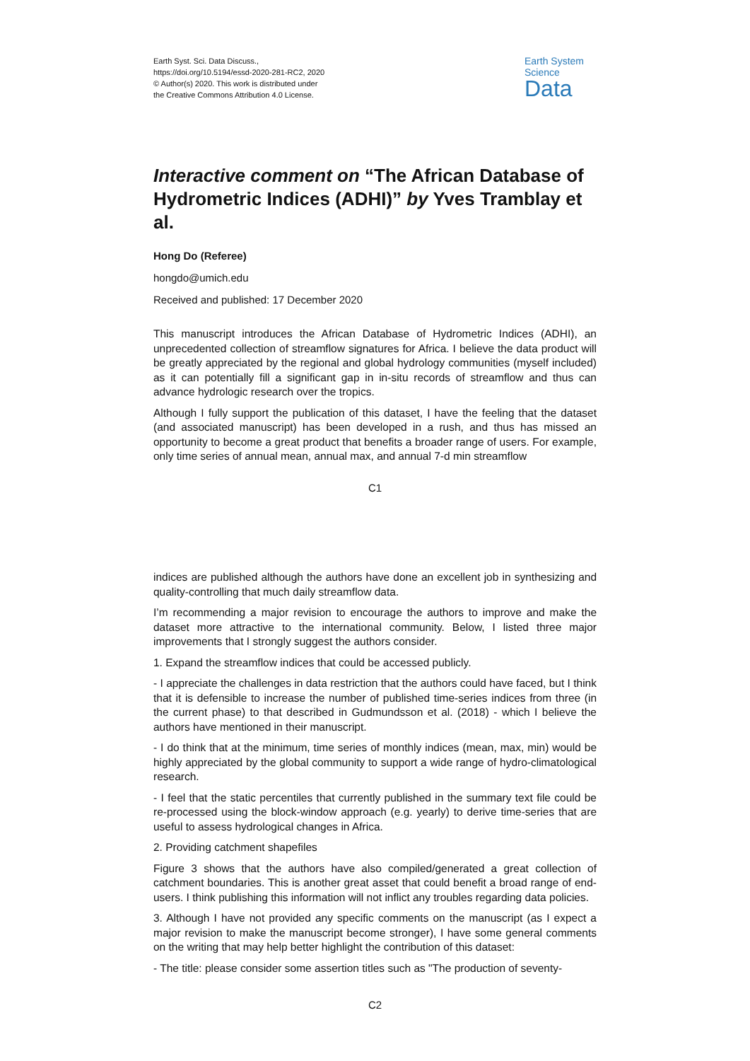Earth Syst. Sci. Data Discuss.,
https://doi.org/10.5194/essd-2020-281-RC2, 2020
© Author(s) 2020. This work is distributed under
the Creative Commons Attribution 4.0 License.
Earth System
Science
Data
Interactive comment on “The African Database of Hydrometric Indices (ADHI)” by Yves Tramblay et al.
Hong Do (Referee)
hongdo@umich.edu
Received and published: 17 December 2020
This manuscript introduces the African Database of Hydrometric Indices (ADHI), an unprecedented collection of streamflow signatures for Africa. I believe the data product will be greatly appreciated by the regional and global hydrology communities (myself included) as it can potentially fill a significant gap in in-situ records of streamflow and thus can advance hydrologic research over the tropics.
Although I fully support the publication of this dataset, I have the feeling that the dataset (and associated manuscript) has been developed in a rush, and thus has missed an opportunity to become a great product that benefits a broader range of users. For example, only time series of annual mean, annual max, and annual 7-d min streamflow
C1
indices are published although the authors have done an excellent job in synthesizing and quality-controlling that much daily streamflow data.
I’m recommending a major revision to encourage the authors to improve and make the dataset more attractive to the international community. Below, I listed three major improvements that I strongly suggest the authors consider.
1. Expand the streamflow indices that could be accessed publicly.
- I appreciate the challenges in data restriction that the authors could have faced, but I think that it is defensible to increase the number of published time-series indices from three (in the current phase) to that described in Gudmundsson et al. (2018) - which I believe the authors have mentioned in their manuscript.
- I do think that at the minimum, time series of monthly indices (mean, max, min) would be highly appreciated by the global community to support a wide range of hydro-climatological research.
- I feel that the static percentiles that currently published in the summary text file could be re-processed using the block-window approach (e.g. yearly) to derive time-series that are useful to assess hydrological changes in Africa.
2. Providing catchment shapefiles
Figure 3 shows that the authors have also compiled/generated a great collection of catchment boundaries. This is another great asset that could benefit a broad range of end-users. I think publishing this information will not inflict any troubles regarding data policies.
3. Although I have not provided any specific comments on the manuscript (as I expect a major revision to make the manuscript become stronger), I have some general comments on the writing that may help better highlight the contribution of this dataset:
- The title: please consider some assertion titles such as "The production of seventy-
C2